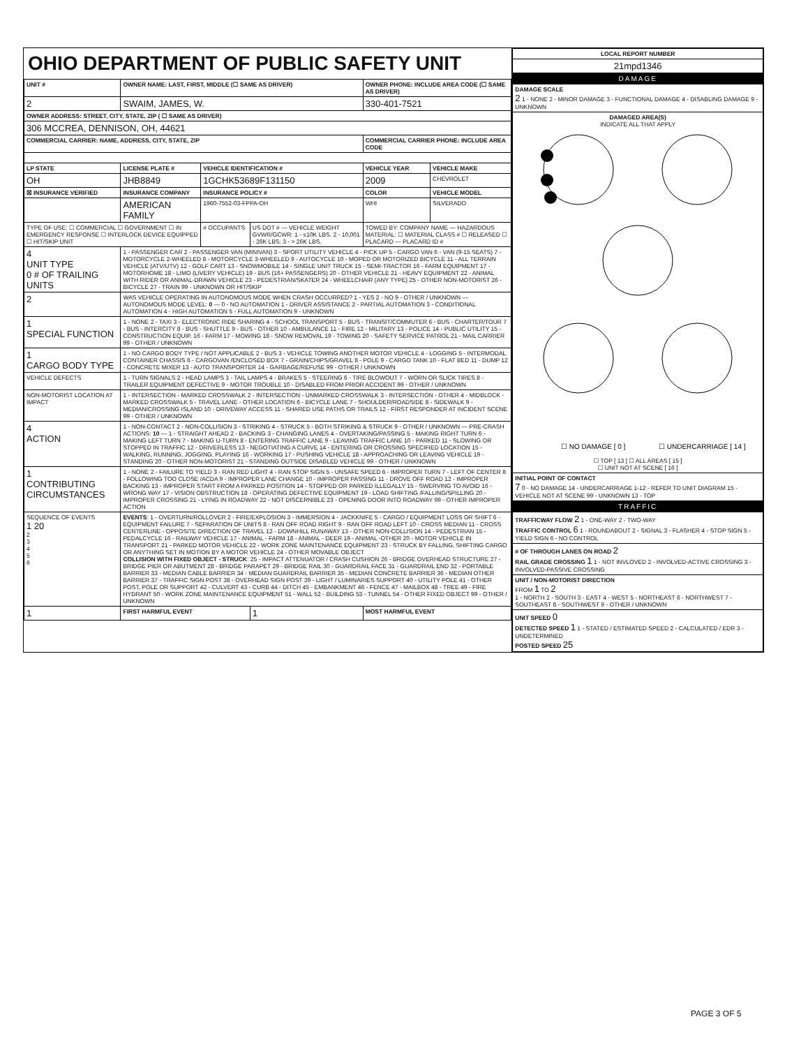OHIO DEPARTMENT OF PUBLIC SAFETY UNIT
| UNIT # | OWNER NAME: LAST, FIRST, MIDDLE (☐ SAME AS DRIVER) | | | OWNER PHONE: INCLUDE AREA CODE (☐ SAME AS DRIVER) | |
| --- | --- | --- | --- | --- | --- |
| 2 | SWAIM, JAMES, W. | | | 330-401-7521 | |
| OWNER ADDRESS: STREET, CITY, STATE, ZIP ( ☐ SAME AS DRIVER) | | | | | |
| 306 MCCREA, DENNISON, OH, 44621 | | | | | |
| COMMERCIAL CARRIER: NAME, ADDRESS, CITY, STATE, ZIP | | | | COMMERCIAL CARRIER PHONE: INCLUDE AREA CODE | |
| LP STATE | LICENSE PLATE # | VEHICLE IDENTIFICATION # | | VEHICLE YEAR | VEHICLE MAKE |
| OH | JHB8849 | 1GCHK53689F131150 | | 2009 | CHEVROLET |
| ☒ INSURANCE VERIFIED | INSURANCE COMPANY | INSURANCE POLICY # | | COLOR | VEHICLE MODEL |
| | AMERICAN FAMILY | 1960-7552-03-FPPA-OH | | WHI | SILVERADO |
| TYPE OF USE: ☐ COMMERCIAL ☐ GOVERNMENT ☐ IN EMERGENCY RESPONSE ☐ INTERLOCK DEVICE EQUIPPED ☐ HIT/SKIP UNIT | | # OCCUPANTS | US DOT # — VEHICLE WEIGHT GVWR/GCWR: 1 - ≤10K LBS. 2 - 10,001 - 26K LBS. 3 - > 26K LBS. | TOWED BY: COMPANY NAME — HAZARDOUS MATERIAL: ☐ MATERIAL CLASS # ☐ RELEASED ☐ PLACARD — PLACARD ID # | |
| 4 UNIT TYPE 0 # OF TRAILING UNITS | 1 - PASSENGER CAR 2 - PASSENGER VAN (MINIVAN) 3 - SPORT UTILITY VEHICLE 4 - PICK UP 5 - CARGO VAN 6 - VAN (9-15 SEATS) 7 - MOTORCYCLE 2-WHEELED 8 - MOTORCYCLE 3-WHEELED 9 - AUTOCYCLE 10 - MOPED OR MOTORIZED BICYCLE 11 - ALL TERRAIN VEHICLE (ATV/UTV) 12 - GOLF CART 13 - SNOWMOBILE 14 - SINGLE UNIT TRUCK 15 - SEMI-TRACTOR 16 - FARM EQUIPMENT 17 - MOTORHOME 18 - LIMO (LIVERY VEHICLE) 19 - BUS (16+ PASSENGERS) 20 - OTHER VEHICLE 21 - HEAVY EQUIPMENT 22 - ANIMAL WITH RIDER OR ANIMAL-DRAWN VEHICLE 23 - PEDESTRIAN/SKATER 24 - WHEELCHAIR (ANY TYPE) 25 - OTHER NON-MOTORIST 26 - BICYCLE 27 - TRAIN 99 - UNKNOWN OR HIT/SKIP | | | | |
| 2 | WAS VEHICLE OPERATING IN AUTONOMOUS MODE WHEN CRASH OCCURRED? 1 - YES 2 - NO 9 - OTHER / UNKNOWN — AUTONOMOUS MODE LEVEL: 0 — 0 - NO AUTOMATION 1 - DRIVER ASSISTANCE 2 - PARTIAL AUTOMATION 3 - CONDITIONAL AUTOMATION 4 - HIGH AUTOMATION 5 - FULL AUTOMATION 9 - UNKNOWN | | | | |
| 1 SPECIAL FUNCTION | 1 - NONE 2 - TAXI 3 - ELECTRONIC RIDE SHARING 4 - SCHOOL TRANSPORT 5 - BUS - TRANSIT/COMMUTER 6 - BUS - CHARTER/TOUR 7 - BUS - INTERCITY 8 - BUS - SHUTTLE 9 - BUS - OTHER 10 - AMBULANCE 11 - FIRE 12 - MILITARY 13 - POLICE 14 - PUBLIC UTILITY 15 - CONSTRUCTION EQUIP. 16 - FARM 17 - MOWING 18 - SNOW REMOVAL 19 - TOWING 20 - SAFETY SERVICE PATROL 21 - MAIL CARRIER 99 - OTHER / UNKNOWN | | | | |
| 1 CARGO BODY TYPE | 1 - NO CARGO BODY TYPE / NOT APPLICABLE 2 - BUS 3 - VEHICLE TOWING ANOTHER MOTOR VEHICLE 4 - LOGGING 5 - INTERMODAL CONTAINER CHASSIS 6 - CARGOVAN /ENCLOSED BOX 7 - GRAIN/CHIPS/GRAVEL 8 - POLE 9 - CARGO TANK 10 - FLAT BED 11 - DUMP 12 - CONCRETE MIXER 13 - AUTO TRANSPORTER 14 - GARBAGE/REFUSE 99 - OTHER / UNKNOWN | | | | |
| VEHICLE DEFECTS | 1 - TURN SIGNALS 2 - HEAD LAMPS 3 - TAIL LAMPS 4 - BRAKES 5 - STEERING 6 - TIRE BLOWOUT 7 - WORN OR SLICK TIRES 8 - TRAILER EQUIPMENT DEFECTIVE 9 - MOTOR TROUBLE 10 - DISABLED FROM PRIOR ACCIDENT 99 - OTHER / UNKNOWN | | | | |
| NON-MOTORIST LOCATION AT IMPACT | 1 - INTERSECTION - MARKED CROSSWALK 2 - INTERSECTION - UNMARKED CROSSWALK 3 - INTERSECTION - OTHER 4 - MIDBLOCK - MARKED CROSSWALK 5 - TRAVEL LANE - OTHER LOCATION 6 - BICYCLE LANE 7 - SHOULDER/ROADSIDE 8 - SIDEWALK 9 - MEDIAN/CROSSING ISLAND 10 - DRIVEWAY ACCESS 11 - SHARED USE PATHS OR TRAILS 12 - FIRST RESPONDER AT INCIDENT SCENE 99 - OTHER / UNKNOWN | | | | |
| 4 ACTION | 1 - NON-CONTACT 2 - NON-COLLISION 3 - STRIKING 4 - STRUCK 5 - BOTH STRIKING & STRUCK 9 - OTHER / UNKNOWN — PRE-CRASH ACTIONS: 10 — 1 - STRAIGHT AHEAD 2 - BACKING 3 - CHANGING LANES 4 - OVERTAKING/PASSING 5 - MAKING RIGHT TURN 6 - MAKING LEFT TURN 7 - MAKING U-TURN 8 - ENTERING TRAFFIC LANE 9 - LEAVING TRAFFIC LANE 10 - PARKED 11 - SLOWING OR STOPPED IN TRAFFIC 12 - DRIVERLESS 13 - NEGOTIATING A CURVE 14 - ENTERING OR CROSSING SPECIFIED LOCATION 15 - WALKING, RUNNING, JOGGING, PLAYING 16 - WORKING 17 - PUSHING VEHICLE 18 - APPROACHING OR LEAVING VEHICLE 19 - STANDING 20 - OTHER NON-MOTORIST 21 - STANDING OUTSIDE DISABLED VEHICLE 99 - OTHER / UNKNOWN | | | | |
| 1 CONTRIBUTING CIRCUMSTANCES | 1 - NONE 2 - FAILURE TO YIELD 3 - RAN RED LIGHT 4 - RAN STOP SIGN 5 - UNSAFE SPEED 6 - IMPROPER TURN 7 - LEFT OF CENTER 8 - FOLLOWING TOO CLOSE /ACDA 9 - IMPROPER LANE CHANGE 10 - IMPROPER PASSING 11 - DROVE OFF ROAD 12 - IMPROPER BACKING 13 - IMPROPER START FROM A PARKED POSITION 14 - STOPPED OR PARKED ILLEGALLY 15 - SWERVING TO AVOID 16 - WRONG WAY 17 - VISION OBSTRUCTION 18 - OPERATING DEFECTIVE EQUIPMENT 19 - LOAD SHIFTING /FALLING/SPILLING 20 - IMPROPER CROSSING 21 - LYING IN ROADWAY 22 - NOT DISCERNIBLE 23 - OPENING DOOR INTO ROADWAY 99 - OTHER IMPROPER ACTION | | | | |
| SEQUENCE OF EVENTS 1 20 2 3 4 5 6 | EVENTS : 1 - OVERTURN/ROLLOVER 2 - FIRE/EXPLOSION 3 - IMMERSION 4 - JACKKNIFE 5 - CARGO / EQUIPMENT LOSS OR SHIFT 6 - EQUIPMENT FAILURE 7 - SEPARATION OF UNITS 8 - RAN OFF ROAD RIGHT 9 - RAN OFF ROAD LEFT 10 - CROSS MEDIAN 11 - CROSS CENTERLINE - OPPOSITE DIRECTION OF TRAVEL 12 - DOWNHILL RUNAWAY 13 - OTHER NON-COLLISION 14 - PEDESTRIAN 15 - PEDALCYCLE 16 - RAILWAY VEHICLE 17 - ANIMAL - FARM 18 - ANIMAL - DEER 19 - ANIMAL -OTHER 20 - MOTOR VEHICLE IN TRANSPORT 21 - PARKED MOTOR VEHICLE 22 - WORK ZONE MAINTENANCE EQUIPMENT 23 - STRUCK BY FALLING, SHIFTING CARGO OR ANYTHING SET IN MOTION BY A MOTOR VEHICLE 24 - OTHER MOVABLE OBJECT COLLISION WITH FIXED OBJECT - STRUCK : 25 - IMPACT ATTENUATOR / CRASH CUSHION 26 - BRIDGE OVERHEAD STRUCTURE 27 - BRIDGE PIER OR ABUTMENT 28 - BRIDGE PARAPET 29 - BRIDGE RAIL 30 - GUARDRAIL FACE 31 - GUARDRAIL END 32 - PORTABLE BARRIER 33 - MEDIAN CABLE BARRIER 34 - MEDIAN GUARDRAIL BARRIER 35 - MEDIAN CONCRETE BARRIER 36 - MEDIAN OTHER BARRIER 37 - TRAFFIC SIGN POST 38 - OVERHEAD SIGN POST 39 - LIGHT / LUMINARIES SUPPORT 40 - UTILITY POLE 41 - OTHER POST, POLE OR SUPPORT 42 - CULVERT 43 - CURB 44 - DITCH 45 - EMBANKMENT 46 - FENCE 47 - MAILBOX 48 - TREE 49 - FIRE HYDRANT 50 - WORK ZONE MAINTENANCE EQUIPMENT 51 - WALL 52 - BUILDING 53 - TUNNEL 54 - OTHER FIXED OBJECT 99 - OTHER / UNKNOWN | | | | |
| 1 | FIRST HARMFUL EVENT | | 1 | MOST HARMFUL EVENT | |
| LOCAL REPORT NUMBER |
| --- |
| 21mpd1346 |
| DAMAGE |
| DAMAGE SCALE 2 1 - NONE 2 - MINOR DAMAGE 3 - FUNCTIONAL DAMAGE 4 - DISABLING DAMAGE 9 - UNKNOWN |
| DAMAGED AREA(S) INDICATE ALL THAT APPLY ☐ NO DAMAGE [ 0 ] ☐ UNDERCARRIAGE [ 14 ] ☐ TOP [ 13 ] ☐ ALL AREAS [ 15 ] ☐ UNIT NOT AT SCENE [ 16 ] |
| INITIAL POINT OF CONTACT 7 0 - NO DAMAGE 14 - UNDERCARRIAGE 1-12 - REFER TO UNIT DIAGRAM 15 - VEHICLE NOT AT SCENE 99 - UNKNOWN 13 - TOP |
| TRAFFIC |
| TRAFFICWAY FLOW 2 1 - ONE-WAY 2 - TWO-WAY TRAFFIC CONTROL 6 1 - ROUNDABOUT 2 - SIGNAL 3 - FLASHER 4 - STOP SIGN 5 - YIELD SIGN 6 - NO CONTROL |
| # OF THROUGH LANES ON ROAD 2 RAIL GRADE CROSSING 1 1 - NOT INVLOVED 2 - INVOLVED-ACTIVE CROSSING 3 - INVOLVED-PASSIVE CROSSING |
| UNIT / NON-MOTORIST DIRECTION FROM 1 TO 2 1 - NORTH 2 - SOUTH 3 - EAST 4 - WEST 5 - NORTHEAST 6 - NORTHWEST 7 - SOUTHEAST 8 - SOUTHWEST 9 - OTHER / UNKNOWN |
| UNIT SPEED 0 DETECTED SPEED 1 1 - STATED / ESTIMATED SPEED 2 - CALCULATED / EDR 3 - UNDETERMINED POSTED SPEED 25 |
PAGE 3 OF 5